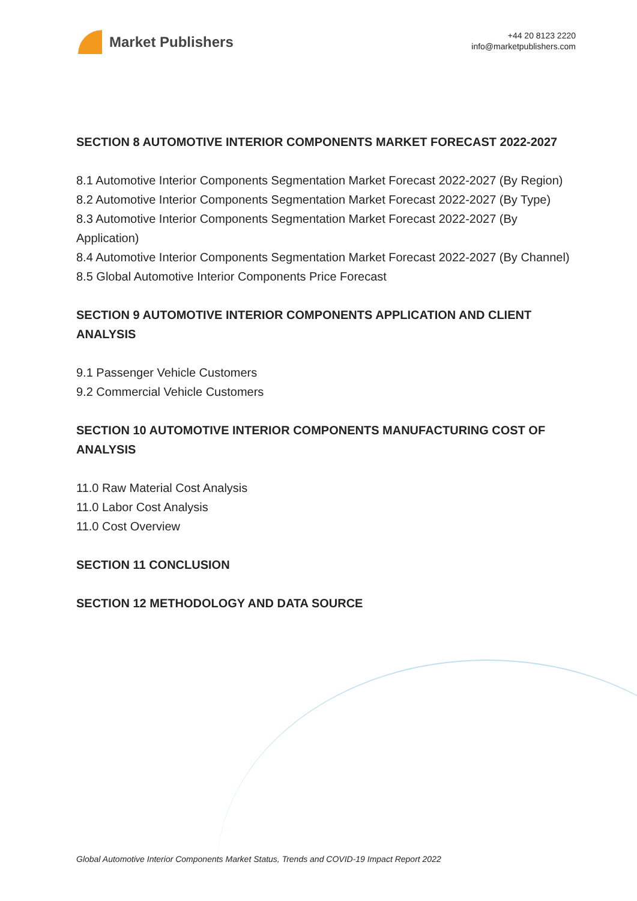Market Publishers
+44 20 8123 2220
info@marketpublishers.com
SECTION 8 AUTOMOTIVE INTERIOR COMPONENTS MARKET FORECAST 2022-2027
8.1 Automotive Interior Components Segmentation Market Forecast 2022-2027 (By Region)
8.2 Automotive Interior Components Segmentation Market Forecast 2022-2027 (By Type)
8.3 Automotive Interior Components Segmentation Market Forecast 2022-2027 (By Application)
8.4 Automotive Interior Components Segmentation Market Forecast 2022-2027 (By Channel)
8.5 Global Automotive Interior Components Price Forecast
SECTION 9 AUTOMOTIVE INTERIOR COMPONENTS APPLICATION AND CLIENT ANALYSIS
9.1 Passenger Vehicle Customers
9.2 Commercial Vehicle Customers
SECTION 10 AUTOMOTIVE INTERIOR COMPONENTS MANUFACTURING COST OF ANALYSIS
11.0 Raw Material Cost Analysis
11.0 Labor Cost Analysis
11.0 Cost Overview
SECTION 11 CONCLUSION
SECTION 12 METHODOLOGY AND DATA SOURCE
Global Automotive Interior Components Market Status, Trends and COVID-19 Impact Report 2022